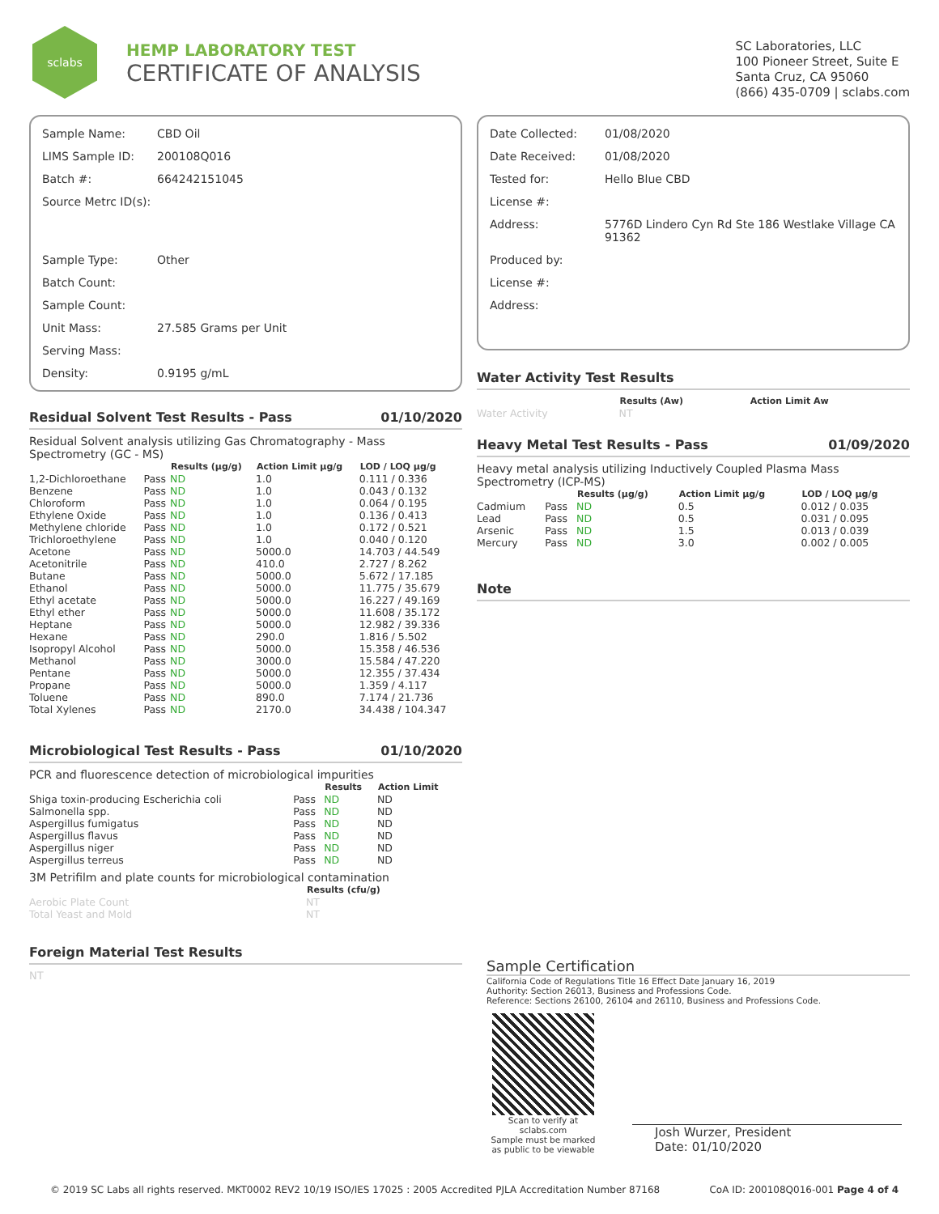sclabs
HEMP LABORATORY TEST
CERTIFICATE OF ANALYSIS
SC Laboratories, LLC
100 Pioneer Street, Suite E
Santa Cruz, CA 95060
(866) 435-0709 | sclabs.com
| Sample Name: | CBD Oil |
| LIMS Sample ID: | 200108Q016 |
| Batch #: | 664242151045 |
| Source Metrc ID(s): | |
| Sample Type: | Other |
| Batch Count: | |
| Sample Count: | |
| Unit Mass: | 27.585 Grams per Unit |
| Serving Mass: | |
| Density: | 0.9195 g/mL |
Residual Solvent Test Results - Pass 01/10/2020
Residual Solvent analysis utilizing Gas Chromatography - Mass Spectrometry (GC - MS)
| | | Results (μg/g) | Action Limit μg/g | LOD / LOQ μg/g |
| --- | --- | --- | --- | --- |
| 1,2-Dichloroethane | Pass | ND | 1.0 | 0.111 / 0.336 |
| Benzene | Pass | ND | 1.0 | 0.043 / 0.132 |
| Chloroform | Pass | ND | 1.0 | 0.064 / 0.195 |
| Ethylene Oxide | Pass | ND | 1.0 | 0.136 / 0.413 |
| Methylene chloride | Pass | ND | 1.0 | 0.172 / 0.521 |
| Trichloroethylene | Pass | ND | 1.0 | 0.040 / 0.120 |
| Acetone | Pass | ND | 5000.0 | 14.703 / 44.549 |
| Acetonitrile | Pass | ND | 410.0 | 2.727 / 8.262 |
| Butane | Pass | ND | 5000.0 | 5.672 / 17.185 |
| Ethanol | Pass | ND | 5000.0 | 11.775 / 35.679 |
| Ethyl acetate | Pass | ND | 5000.0 | 16.227 / 49.169 |
| Ethyl ether | Pass | ND | 5000.0 | 11.608 / 35.172 |
| Heptane | Pass | ND | 5000.0 | 12.982 / 39.336 |
| Hexane | Pass | ND | 290.0 | 1.816 / 5.502 |
| Isopropyl Alcohol | Pass | ND | 5000.0 | 15.358 / 46.536 |
| Methanol | Pass | ND | 3000.0 | 15.584 / 47.220 |
| Pentane | Pass | ND | 5000.0 | 12.355 / 37.434 |
| Propane | Pass | ND | 5000.0 | 1.359 / 4.117 |
| Toluene | Pass | ND | 890.0 | 7.174 / 21.736 |
| Total Xylenes | Pass | ND | 2170.0 | 34.438 / 104.347 |
Microbiological Test Results - Pass 01/10/2020
PCR and fluorescence detection of microbiological impurities
| | | Results | Action Limit |
| --- | --- | --- | --- |
| Shiga toxin-producing Escherichia coli | Pass | ND | ND |
| Salmonella spp. | Pass | ND | ND |
| Aspergillus fumigatus | Pass | ND | ND |
| Aspergillus flavus | Pass | ND | ND |
| Aspergillus niger | Pass | ND | ND |
| Aspergillus terreus | Pass | ND | ND |
3M Petrifilm and plate counts for microbiological contamination
| | Results (cfu/g) |
| --- | --- |
| Aerobic Plate Count | NT |
| Total Yeast and Mold | NT |
Foreign Material Test Results
NT
| Date Collected: | 01/08/2020 |
| Date Received: | 01/08/2020 |
| Tested for: | Hello Blue CBD |
| License #: | |
| Address: | 5776D Lindero Cyn Rd Ste 186 Westlake Village CA 91362 |
| Produced by: | |
| License #: | |
| Address: | |
Water Activity Test Results
| | Results (Aw) | Action Limit Aw |
| --- | --- | --- |
| Water Activity | NT | |
Heavy Metal Test Results - Pass 01/09/2020
Heavy metal analysis utilizing Inductively Coupled Plasma Mass Spectrometry (ICP-MS)
| | | Results (μg/g) | Action Limit μg/g | LOD / LOQ μg/g |
| --- | --- | --- | --- | --- |
| Cadmium | Pass | ND | 0.5 | 0.012 / 0.035 |
| Lead | Pass | ND | 0.5 | 0.031 / 0.095 |
| Arsenic | Pass | ND | 1.5 | 0.013 / 0.039 |
| Mercury | Pass | ND | 3.0 | 0.002 / 0.005 |
Note
Sample Certification
California Code of Regulations Title 16 Effect Date January 16, 2019
Authority: Section 26013, Business and Professions Code.
Reference: Sections 26100, 26104 and 26110, Business and Professions Code.
Scan to verify at sclabs.com
Sample must be marked as public to be viewable
Josh Wurzer, President
Date: 01/10/2020
© 2019 SC Labs all rights reserved. MKT0002 REV2 10/19 ISO/IES 17025 : 2005 Accredited PJLA Accreditation Number 87168 CoA ID: 200108Q016-001 Page 4 of 4